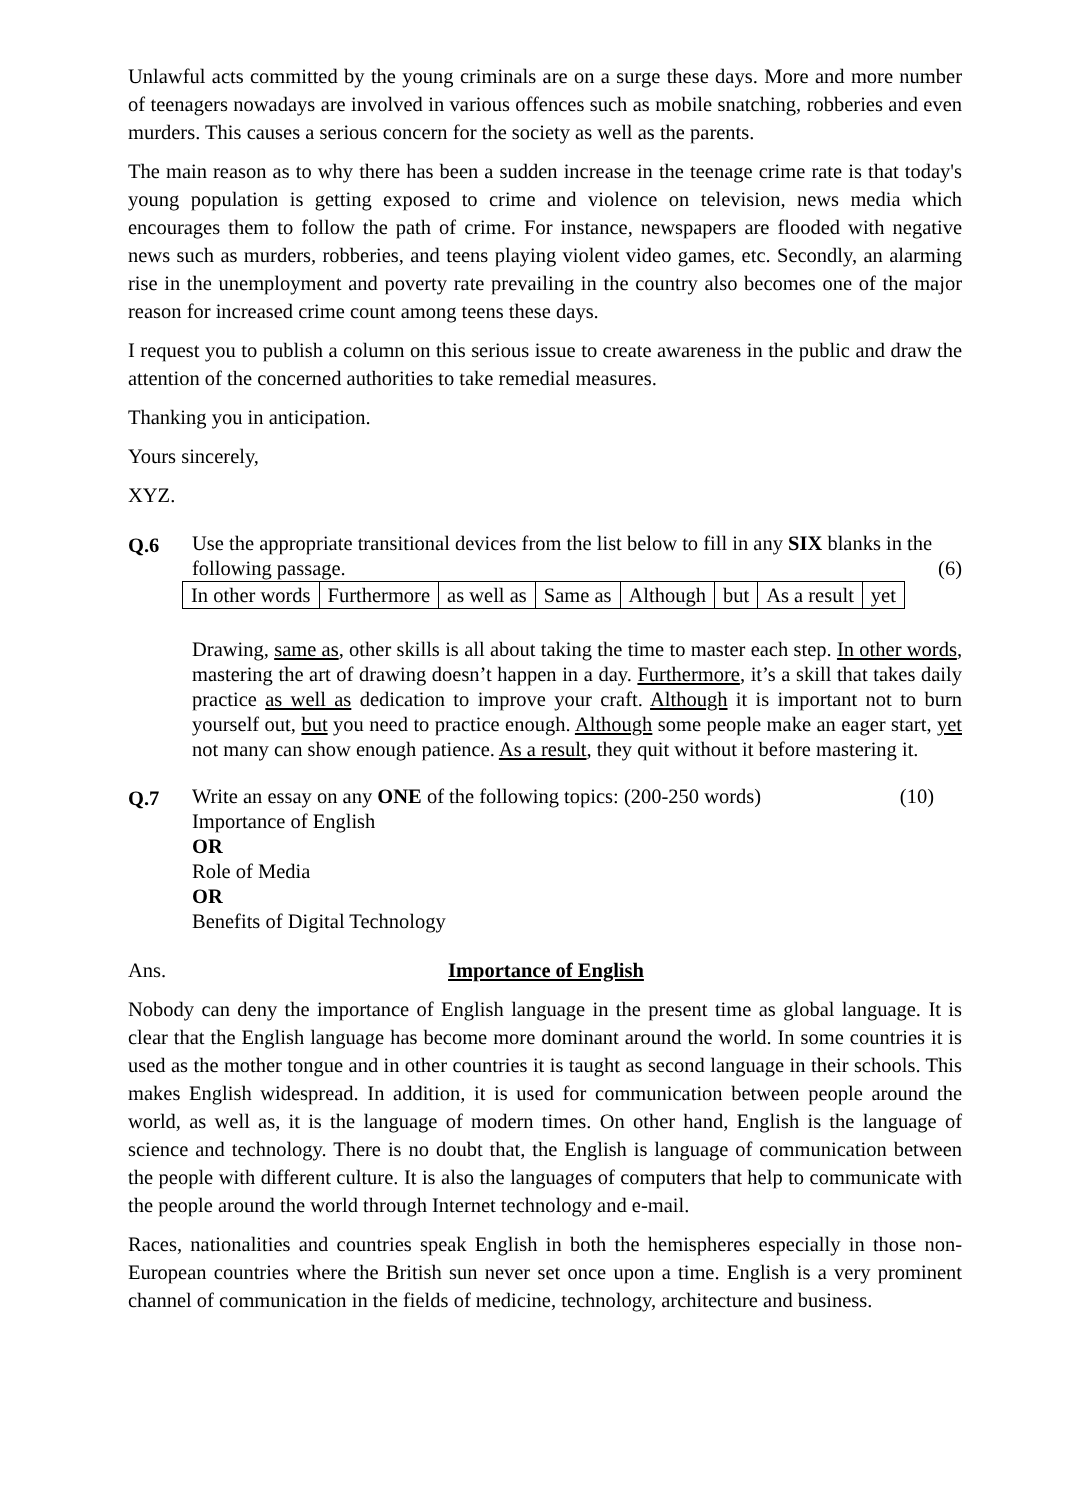Unlawful acts committed by the young criminals are on a surge these days. More and more number of teenagers nowadays are involved in various offences such as mobile snatching, robberies and even murders. This causes a serious concern for the society as well as the parents.
The main reason as to why there has been a sudden increase in the teenage crime rate is that today's young population is getting exposed to crime and violence on television, news media which encourages them to follow the path of crime. For instance, newspapers are flooded with negative news such as murders, robberies, and teens playing violent video games, etc. Secondly, an alarming rise in the unemployment and poverty rate prevailing in the country also becomes one of the major reason for increased crime count among teens these days.
I request you to publish a column on this serious issue to create awareness in the public and draw the attention of the concerned authorities to take remedial measures.
Thanking you in anticipation.
Yours sincerely,
XYZ.
Q.6
Use the appropriate transitional devices from the list below to fill in any SIX blanks in the following passage. (6)
| In other words | Furthermore | as well as | Same as | Although | but | As a result | yet |
Drawing, same as, other skills is all about taking the time to master each step. In other words, mastering the art of drawing doesn’t happen in a day. Furthermore, it’s a skill that takes daily practice as well as dedication to improve your craft. Although it is important not to burn yourself out, but you need to practice enough. Although some people make an eager start, yet not many can show enough patience. As a result, they quit without it before mastering it.
Q.7
Write an essay on any ONE of the following topics: (200-250 words) (10)
Importance of English
OR
Role of Media
OR
Benefits of Digital Technology
Ans. Importance of English
Nobody can deny the importance of English language in the present time as global language. It is clear that the English language has become more dominant around the world. In some countries it is used as the mother tongue and in other countries it is taught as second language in their schools. This makes English widespread. In addition, it is used for communication between people around the world, as well as, it is the language of modern times. On other hand, English is the language of science and technology. There is no doubt that, the English is language of communication between the people with different culture. It is also the languages of computers that help to communicate with the people around the world through Internet technology and e-mail.
Races, nationalities and countries speak English in both the hemispheres especially in those non-European countries where the British sun never set once upon a time. English is a very prominent channel of communication in the fields of medicine, technology, architecture and business.